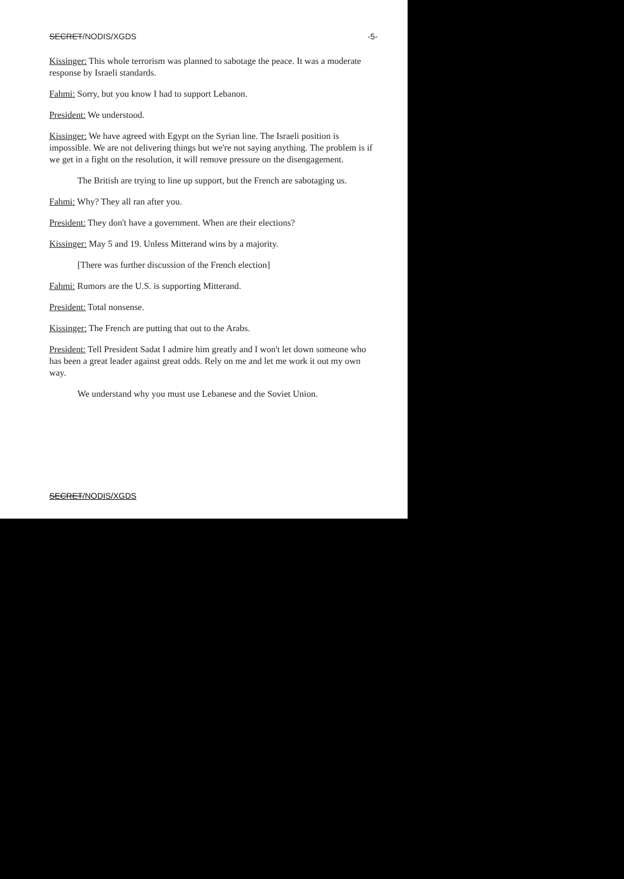SECRET/NODIS/XGDS -5-
Kissinger: This whole terrorism was planned to sabotage the peace. It was a moderate response by Israeli standards.
Fahmi: Sorry, but you know I had to support Lebanon.
President: We understood.
Kissinger: We have agreed with Egypt on the Syrian line. The Israeli position is impossible. We are not delivering things but we're not saying anything. The problem is if we get in a fight on the resolution, it will remove pressure on the disengagement.
The British are trying to line up support, but the French are sabotaging us.
Fahmi: Why? They all ran after you.
President: They don't have a government. When are their elections?
Kissinger: May 5 and 19. Unless Mitterand wins by a majority.
[There was further discussion of the French election]
Fahmi: Rumors are the U.S. is supporting Mitterand.
President: Total nonsense.
Kissinger: The French are putting that out to the Arabs.
President: Tell President Sadat I admire him greatly and I won't let down someone who has been a great leader against great odds. Rely on me and let me work it out my own way.
We understand why you must use Lebanese and the Soviet Union.
SECRET/NODIS/XGDS